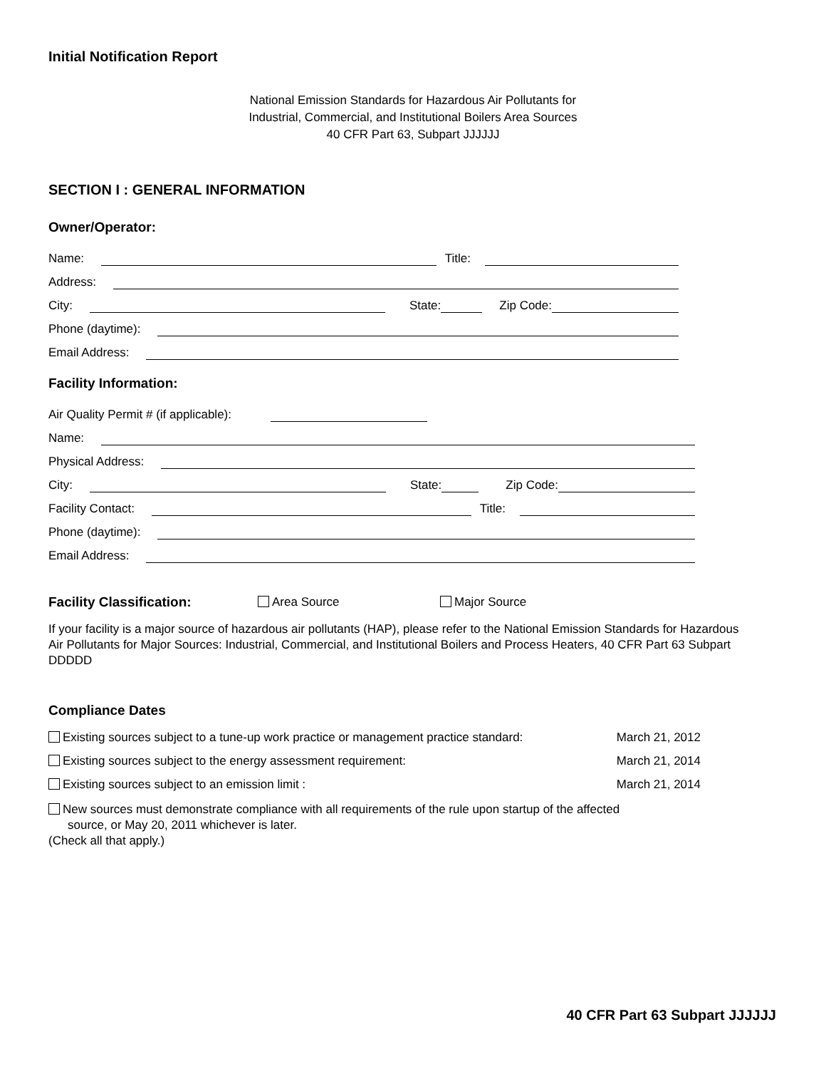Initial Notification Report
National Emission Standards for Hazardous Air Pollutants for
Industrial, Commercial, and Institutional Boilers Area Sources
40 CFR Part 63, Subpart JJJJJJ
SECTION I : GENERAL INFORMATION
Owner/Operator:
Name: Title:
Address:
City: State: Zip Code:
Phone (daytime):
Email Address:
Facility Information:
Air Quality Permit # (if applicable):
Name:
Physical Address:
City: State: Zip Code:
Facility Contact: Title:
Phone (daytime):
Email Address:
Facility Classification: Area Source Major Source
If your facility is a major source of hazardous air pollutants (HAP), please refer to the National Emission Standards for Hazardous Air Pollutants for Major Sources: Industrial, Commercial, and Institutional Boilers and Process Heaters, 40 CFR Part 63 Subpart DDDDD
Compliance Dates
Existing sources subject to a tune-up work practice or management practice standard: March 21, 2012
Existing sources subject to the energy assessment requirement: March 21, 2014
Existing sources subject to an emission limit : March 21, 2014
New sources must demonstrate compliance with all requirements of the rule upon startup of the affected
source, or May 20, 2011 whichever is later.
(Check all that apply.)
40 CFR Part 63 Subpart JJJJJJ